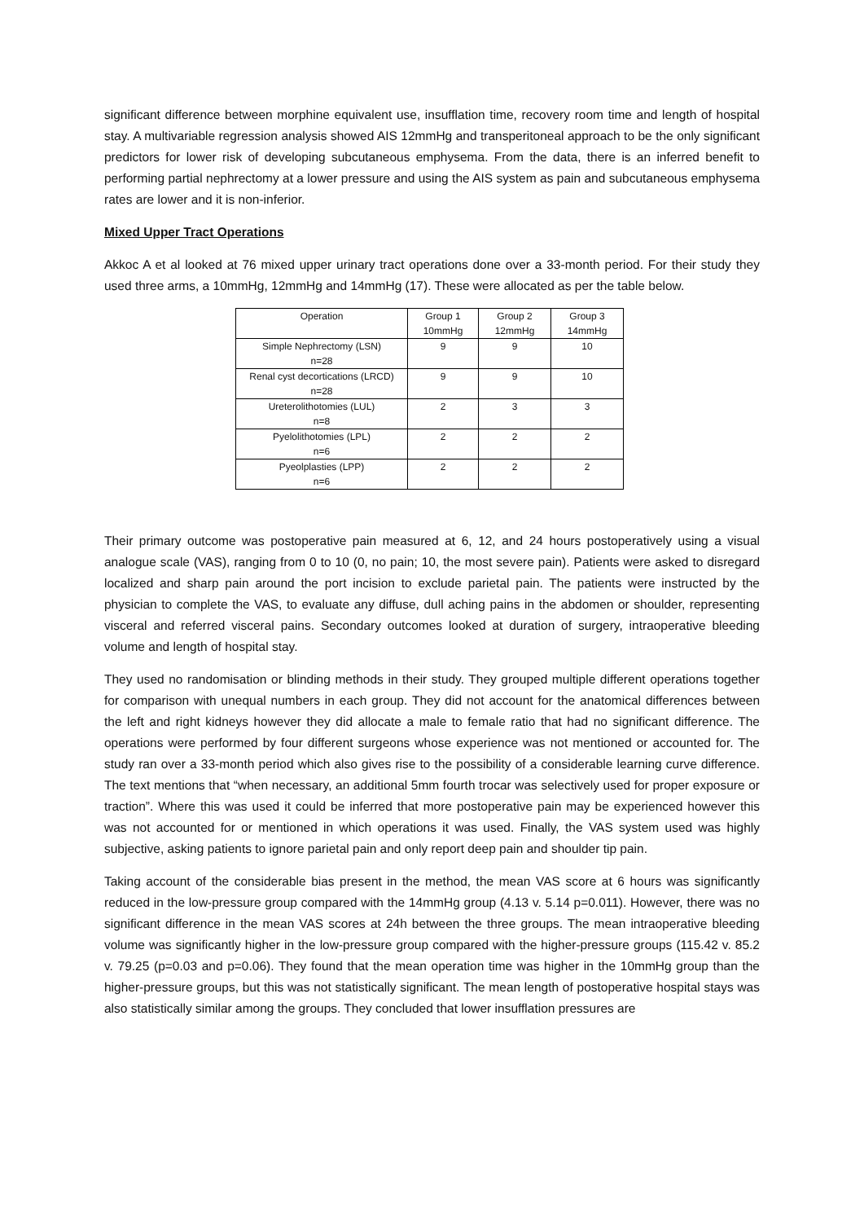significant difference between morphine equivalent use, insufflation time, recovery room time and length of hospital stay. A multivariable regression analysis showed AIS 12mmHg and transperitoneal approach to be the only significant predictors for lower risk of developing subcutaneous emphysema. From the data, there is an inferred benefit to performing partial nephrectomy at a lower pressure and using the AIS system as pain and subcutaneous emphysema rates are lower and it is non-inferior.
Mixed Upper Tract Operations
Akkoc A et al looked at 76 mixed upper urinary tract operations done over a 33-month period. For their study they used three arms, a 10mmHg, 12mmHg and 14mmHg (17). These were allocated as per the table below.
| Operation | Group 1 10mmHg | Group 2 12mmHg | Group 3 14mmHg |
| --- | --- | --- | --- |
| Simple Nephrectomy (LSN) n=28 | 9 | 9 | 10 |
| Renal cyst decortications (LRCD) n=28 | 9 | 9 | 10 |
| Ureterolithotomies (LUL) n=8 | 2 | 3 | 3 |
| Pyelolithotomies (LPL) n=6 | 2 | 2 | 2 |
| Pyeolplasties (LPP) n=6 | 2 | 2 | 2 |
Their primary outcome was postoperative pain measured at 6, 12, and 24 hours postoperatively using a visual analogue scale (VAS), ranging from 0 to 10 (0, no pain; 10, the most severe pain). Patients were asked to disregard localized and sharp pain around the port incision to exclude parietal pain. The patients were instructed by the physician to complete the VAS, to evaluate any diffuse, dull aching pains in the abdomen or shoulder, representing visceral and referred visceral pains. Secondary outcomes looked at duration of surgery, intraoperative bleeding volume and length of hospital stay.
They used no randomisation or blinding methods in their study. They grouped multiple different operations together for comparison with unequal numbers in each group. They did not account for the anatomical differences between the left and right kidneys however they did allocate a male to female ratio that had no significant difference. The operations were performed by four different surgeons whose experience was not mentioned or accounted for. The study ran over a 33-month period which also gives rise to the possibility of a considerable learning curve difference. The text mentions that “when necessary, an additional 5mm fourth trocar was selectively used for proper exposure or traction”. Where this was used it could be inferred that more postoperative pain may be experienced however this was not accounted for or mentioned in which operations it was used. Finally, the VAS system used was highly subjective, asking patients to ignore parietal pain and only report deep pain and shoulder tip pain.
Taking account of the considerable bias present in the method, the mean VAS score at 6 hours was significantly reduced in the low-pressure group compared with the 14mmHg group (4.13 v. 5.14 p=0.011). However, there was no significant difference in the mean VAS scores at 24h between the three groups. The mean intraoperative bleeding volume was significantly higher in the low-pressure group compared with the higher-pressure groups (115.42 v. 85.2 v. 79.25 (p=0.03 and p=0.06). They found that the mean operation time was higher in the 10mmHg group than the higher-pressure groups, but this was not statistically significant. The mean length of postoperative hospital stays was also statistically similar among the groups. They concluded that lower insufflation pressures are